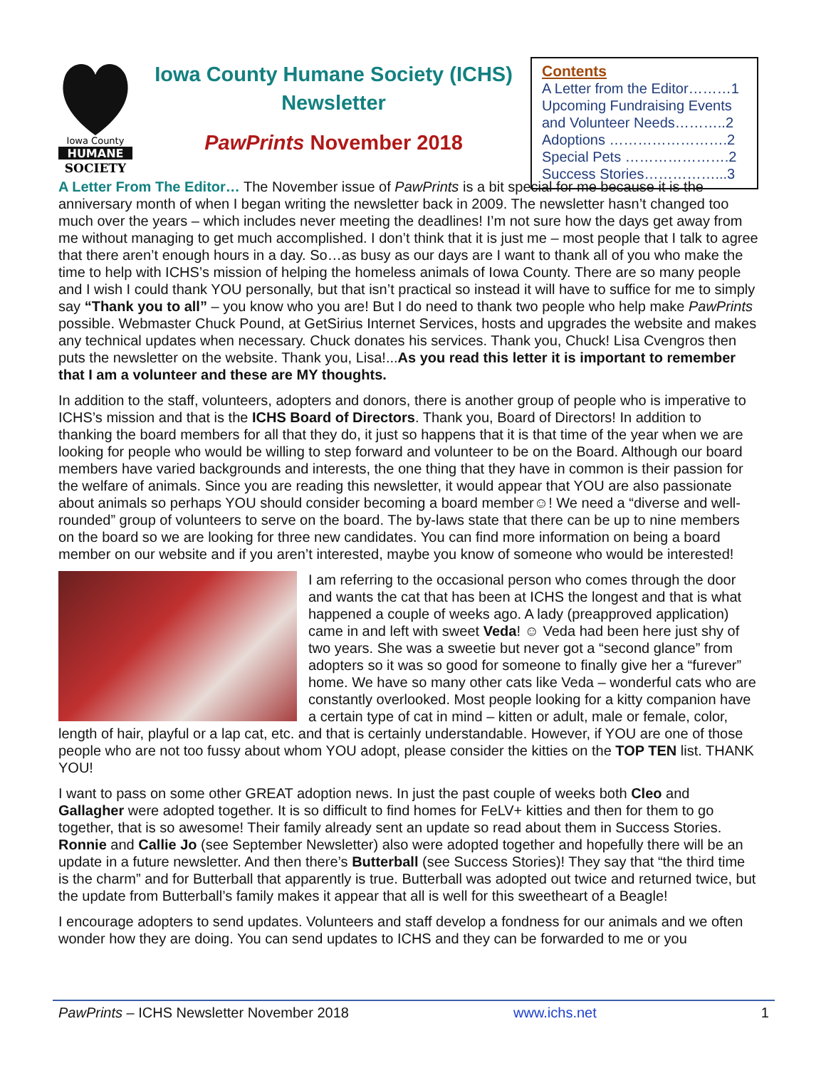Iowa County
HUMANE
SOCIETY
Iowa County Humane Society (ICHS)
Newsletter
PawPrints November 2018
Contents
A Letter from the Editor………1
Upcoming Fundraising Events and Volunteer Needs………..2
Adoptions …………………….2
Special Pets ………………….2
Success Stories……………...3
A Letter From The Editor… The November issue of PawPrints is a bit special for me because it is the anniversary month of when I began writing the newsletter back in 2009. The newsletter hasn’t changed too much over the years – which includes never meeting the deadlines! I’m not sure how the days get away from me without managing to get much accomplished. I don’t think that it is just me – most people that I talk to agree that there aren’t enough hours in a day. So…as busy as our days are I want to thank all of you who make the time to help with ICHS’s mission of helping the homeless animals of Iowa County. There are so many people and I wish I could thank YOU personally, but that isn’t practical so instead it will have to suffice for me to simply say “Thank you to all” – you know who you are! But I do need to thank two people who help make PawPrints possible. Webmaster Chuck Pound, at GetSirius Internet Services, hosts and upgrades the website and makes any technical updates when necessary. Chuck donates his services. Thank you, Chuck! Lisa Cvengros then puts the newsletter on the website. Thank you, Lisa!...As you read this letter it is important to remember that I am a volunteer and these are MY thoughts.
In addition to the staff, volunteers, adopters and donors, there is another group of people who is imperative to ICHS’s mission and that is the ICHS Board of Directors. Thank you, Board of Directors! In addition to thanking the board members for all that they do, it just so happens that it is that time of the year when we are looking for people who would be willing to step forward and volunteer to be on the Board. Although our board members have varied backgrounds and interests, the one thing that they have in common is their passion for the welfare of animals. Since you are reading this newsletter, it would appear that YOU are also passionate about animals so perhaps YOU should consider becoming a board member☺! We need a “diverse and well-rounded” group of volunteers to serve on the board. The by-laws state that there can be up to nine members on the board so we are looking for three new candidates. You can find more information on being a board member on our website and if you aren’t interested, maybe you know of someone who would be interested!
I am referring to the occasional person who comes through the door and wants the cat that has been at ICHS the longest and that is what happened a couple of weeks ago. A lady (preapproved application) came in and left with sweet Veda! ☺ Veda had been here just shy of two years. She was a sweetie but never got a “second glance” from adopters so it was so good for someone to finally give her a “furever” home. We have so many other cats like Veda – wonderful cats who are constantly overlooked. Most people looking for a kitty companion have a certain type of cat in mind – kitten or adult, male or female, color, length of hair, playful or a lap cat, etc. and that is certainly understandable. However, if YOU are one of those people who are not too fussy about whom YOU adopt, please consider the kitties on the TOP TEN list. THANK YOU!
I want to pass on some other GREAT adoption news. In just the past couple of weeks both Cleo and Gallagher were adopted together. It is so difficult to find homes for FeLV+ kitties and then for them to go together, that is so awesome! Their family already sent an update so read about them in Success Stories. Ronnie and Callie Jo (see September Newsletter) also were adopted together and hopefully there will be an update in a future newsletter. And then there’s Butterball (see Success Stories)! They say that “the third time is the charm” and for Butterball that apparently is true. Butterball was adopted out twice and returned twice, but the update from Butterball’s family makes it appear that all is well for this sweetheart of a Beagle!
I encourage adopters to send updates. Volunteers and staff develop a fondness for our animals and we often wonder how they are doing. You can send updates to ICHS and they can be forwarded to me or you
PawPrints – ICHS Newsletter November 2018 www.ichs.net 1